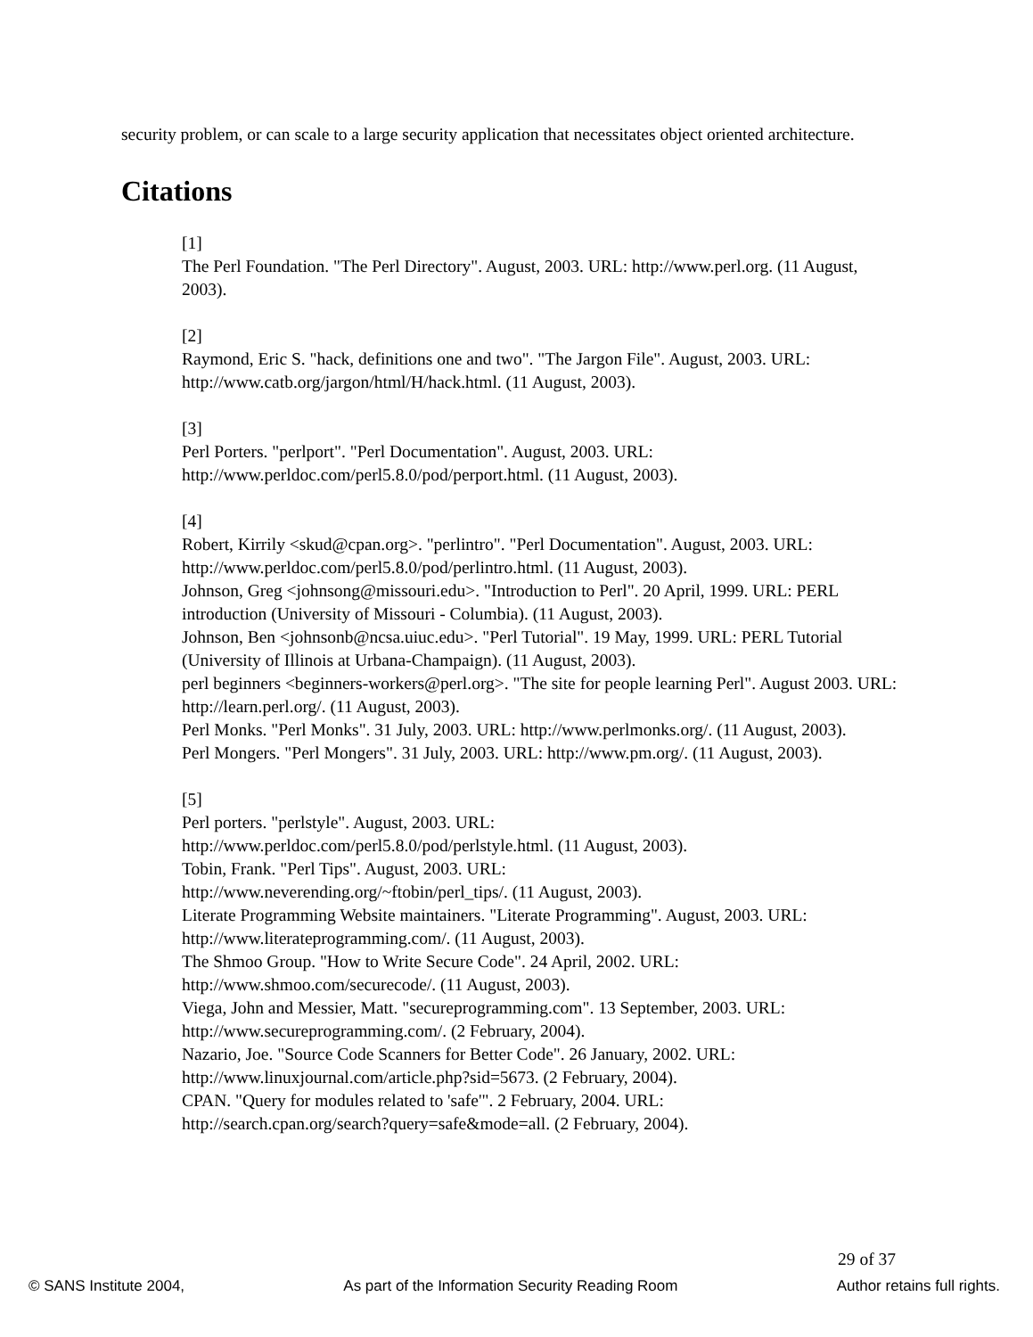security problem, or can scale to a large security application that necessitates object oriented architecture.
Citations
[1]
The Perl Foundation. "The Perl Directory". August, 2003. URL: http://www.perl.org. (11 August, 2003).
[2]
Raymond, Eric S. "hack, definitions one and two". "The Jargon File". August, 2003. URL: http://www.catb.org/jargon/html/H/hack.html. (11 August, 2003).
[3]
Perl Porters. "perlport". "Perl Documentation". August, 2003. URL:
http://www.perldoc.com/perl5.8.0/pod/perport.html. (11 August, 2003).
[4]
Robert, Kirrily <skud@cpan.org>. "perlintro". "Perl Documentation". August, 2003. URL: http://www.perldoc.com/perl5.8.0/pod/perlintro.html. (11 August, 2003).
Johnson, Greg <johnsong@missouri.edu>. "Introduction to Perl". 20 April, 1999. URL: PERL introduction (University of Missouri - Columbia). (11 August, 2003).
Johnson, Ben <johnsonb@ncsa.uiuc.edu>. "Perl Tutorial". 19 May, 1999. URL: PERL Tutorial (University of Illinois at Urbana-Champaign). (11 August, 2003).
perl beginners <beginners-workers@perl.org>. "The site for people learning Perl". August 2003. URL: http://learn.perl.org/. (11 August, 2003).
Perl Monks. "Perl Monks". 31 July, 2003. URL: http://www.perlmonks.org/. (11 August, 2003).
Perl Mongers. "Perl Mongers". 31 July, 2003. URL: http://www.pm.org/. (11 August, 2003).
[5]
Perl porters. "perlstyle". August, 2003. URL:
http://www.perldoc.com/perl5.8.0/pod/perlstyle.html. (11 August, 2003).
Tobin, Frank. "Perl Tips". August, 2003. URL:
http://www.neverending.org/~ftobin/perl_tips/. (11 August, 2003).
Literate Programming Website maintainers. "Literate Programming". August, 2003. URL: http://www.literateprogramming.com/. (11 August, 2003).
The Shmoo Group. "How to Write Secure Code". 24 April, 2002. URL:
http://www.shmoo.com/securecode/. (11 August, 2003).
Viega, John and Messier, Matt. "secureprogramming.com". 13 September, 2003. URL: http://www.secureprogramming.com/. (2 February, 2004).
Nazario, Joe. "Source Code Scanners for Better Code". 26 January, 2002. URL:
http://www.linuxjournal.com/article.php?sid=5673. (2 February, 2004).
CPAN. "Query for modules related to 'safe'". 2 February, 2004. URL:
http://search.cpan.org/search?query=safe&mode=all. (2 February, 2004).
29 of 37
© SANS Institute 2004, As part of the Information Security Reading Room Author retains full rights.